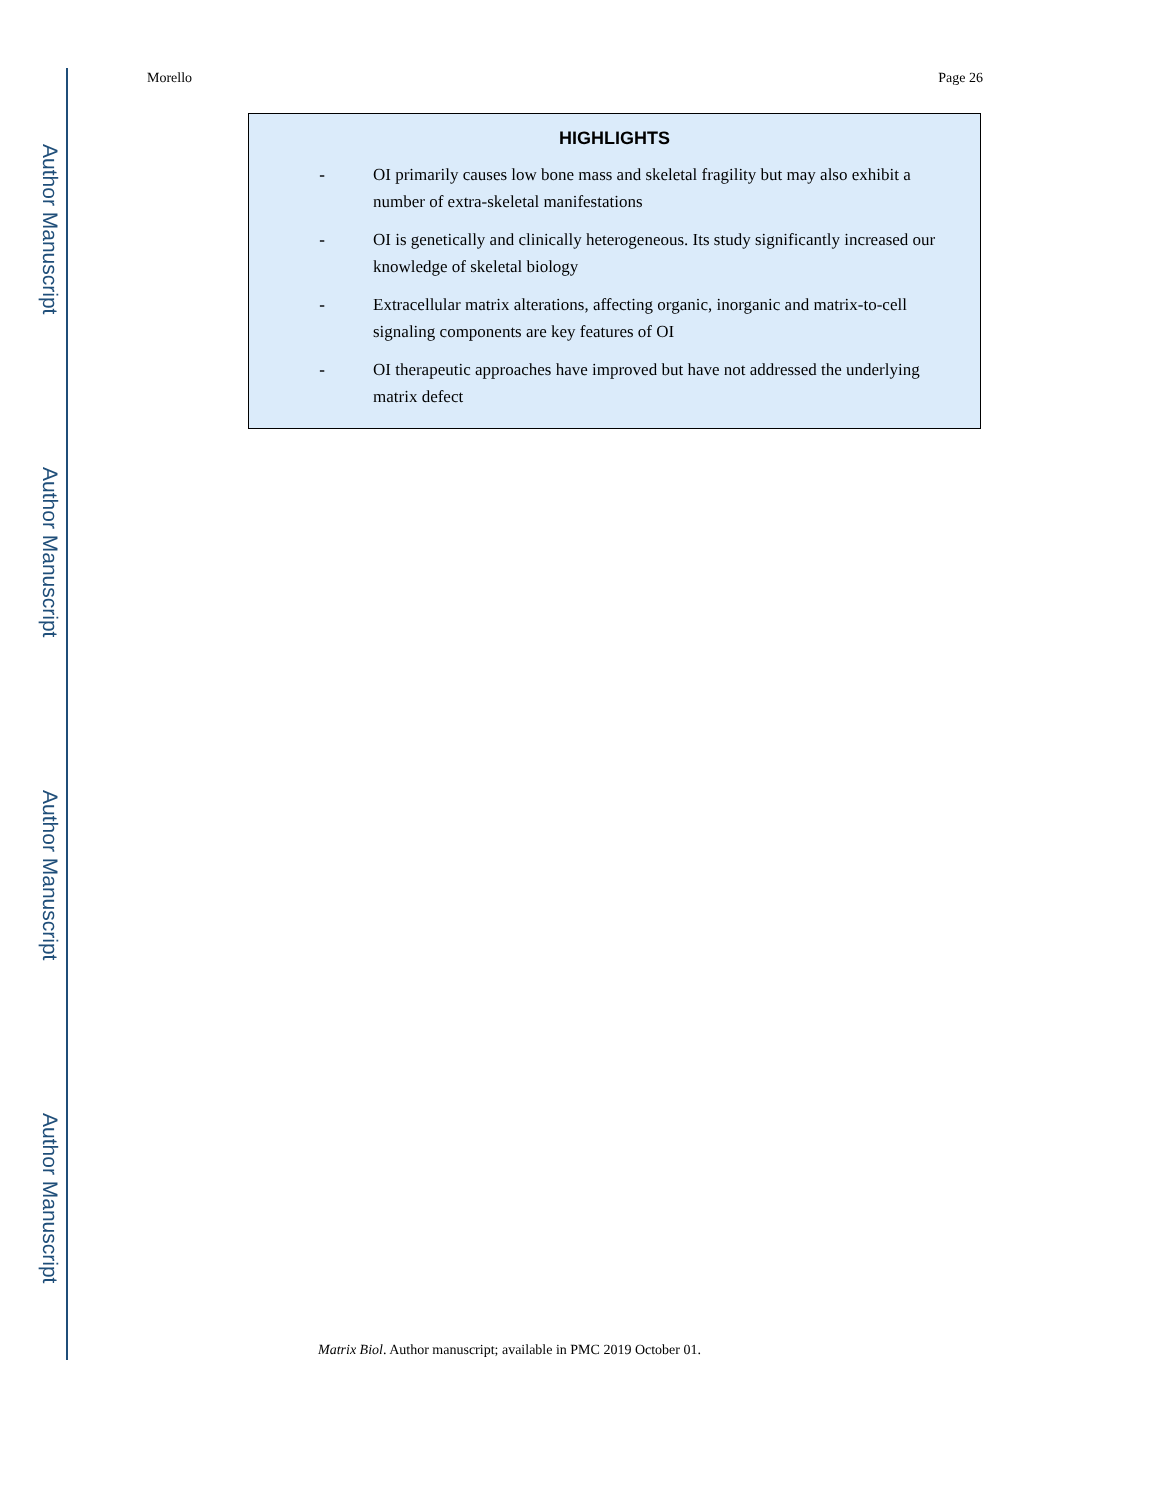Author Manuscript
Author Manuscript
Author Manuscript
Author Manuscript
Morello Page 26
HIGHLIGHTS
- OI primarily causes low bone mass and skeletal fragility but may also exhibit a number of extra-skeletal manifestations
- OI is genetically and clinically heterogeneous. Its study significantly increased our knowledge of skeletal biology
- Extracellular matrix alterations, affecting organic, inorganic and matrix-to-cell signaling components are key features of OI
- OI therapeutic approaches have improved but have not addressed the underlying matrix defect
Matrix Biol. Author manuscript; available in PMC 2019 October 01.